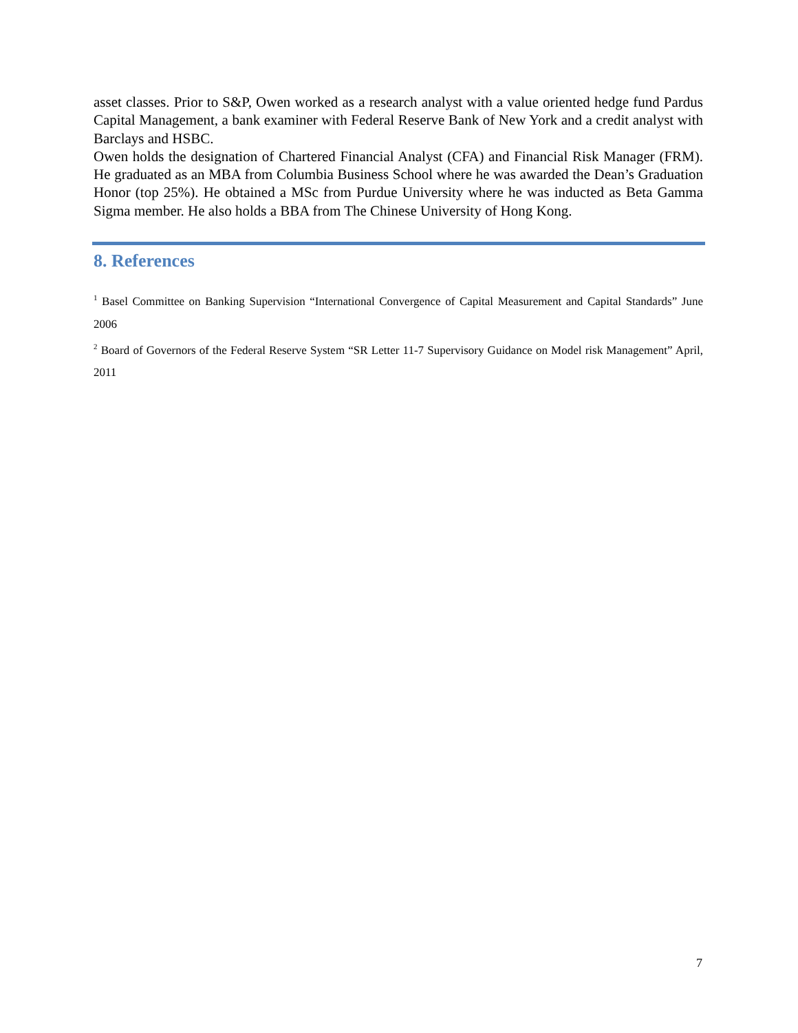asset classes. Prior to S&P, Owen worked as a research analyst with a value oriented hedge fund Pardus Capital Management, a bank examiner with Federal Reserve Bank of New York and a credit analyst with Barclays and HSBC.
Owen holds the designation of Chartered Financial Analyst (CFA) and Financial Risk Manager (FRM). He graduated as an MBA from Columbia Business School where he was awarded the Dean’s Graduation Honor (top 25%). He obtained a MSc from Purdue University where he was inducted as Beta Gamma Sigma member. He also holds a BBA from The Chinese University of Hong Kong.
8. References
<sup>1</sup> Basel Committee on Banking Supervision “International Convergence of Capital Measurement and Capital Standards” June 2006
<sup>2</sup> Board of Governors of the Federal Reserve System “SR Letter 11-7 Supervisory Guidance on Model risk Management” April, 2011
7